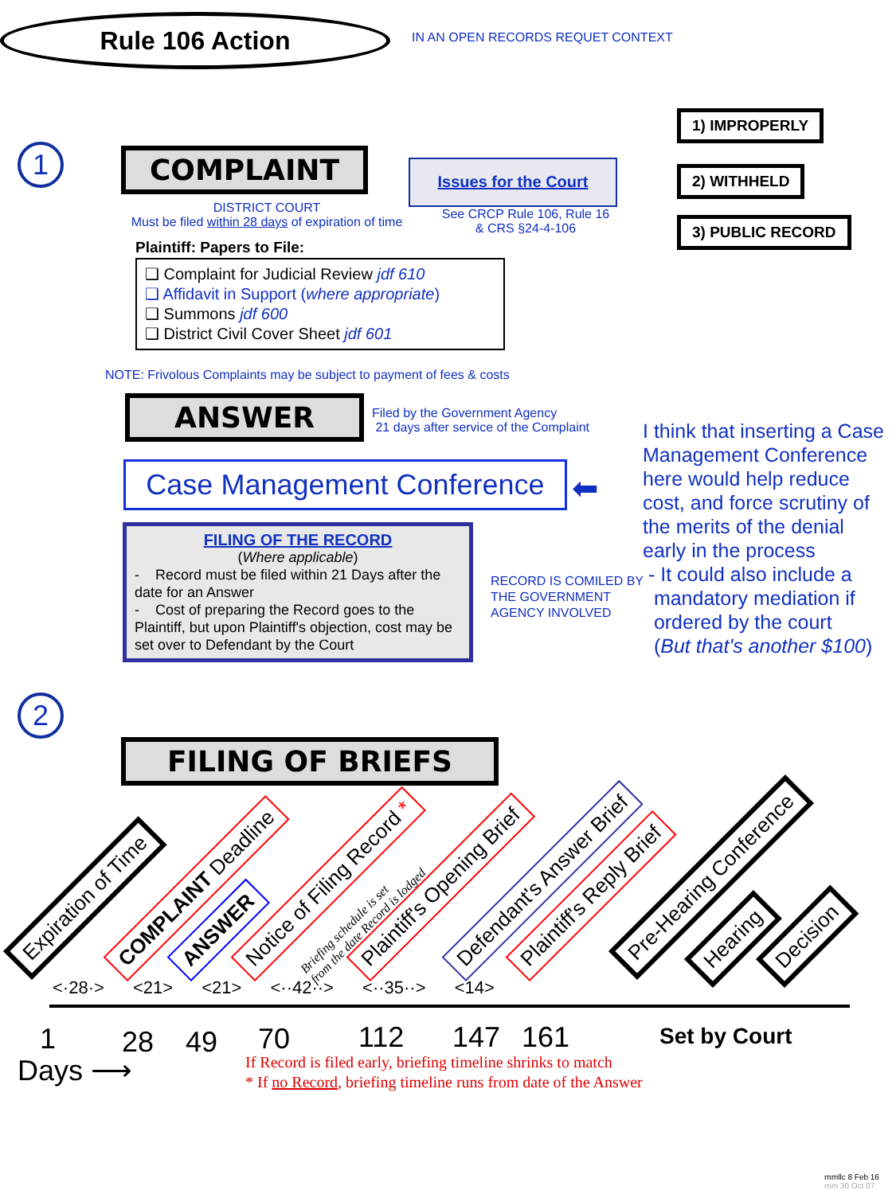Rule 106 Action
IN AN OPEN RECORDS REQUET CONTEXT
1 COMPLAINT Issues for the Court
1) IMPROPERLY
2) WITHHELD
3) PUBLIC RECORD
DISTRICT COURT
Must be filed within 28 days of expiration of time
See CRCP Rule 106, Rule 16
& CRS §24-4-106
Plaintiff: Papers to File:
❑ Complaint for Judicial Review jdf 610
❑ Affidavit in Support (where appropriate)
❑ Summons jdf 600
❑ District Civil Cover Sheet jdf 601
NOTE: Frivolous Complaints may be subject to payment of fees & costs
ANSWER
Filed by the Government Agency
21 days after service of the Complaint
Case Management Conference
⬅
I think that inserting a Case
Management Conference
here would help reduce
cost, and force scrutiny of
the merits of the denial
early in the process
- It could also include a
mandatory mediation if
ordered by the court
(But that's another $100)
FILING OF THE RECORD
(Where applicable)
- Record must be filed within 21 Days after the date for an Answer
- Cost of preparing the Record goes to the Plaintiff, but upon Plaintiff's objection, cost may be set over to Defendant by the Court
RECORD IS COMILED BY
THE GOVERNMENT
AGENCY INVOLVED
2
FILING OF BRIEFS
Expiration of Time COMPLAINT Deadline ANSWER Notice of Filing Record *
Briefing schedule is set
from the date Record is lodged
Plaintiff's Opening Brief Defendant's Answer Brief Plaintiff's Reply Brief Pre-Hearing Conference Hearing Decision
<·28·> <21> <21> <··42··> <··35··> <14>
1 28 49 70 112 147 161 Set by Court
Days ⟶
If Record is filed early, briefing timeline shrinks to match
* If no Record, briefing timeline runs from date of the Answer
rnmllc 8 Feb 16
rnm 30 Oct 07